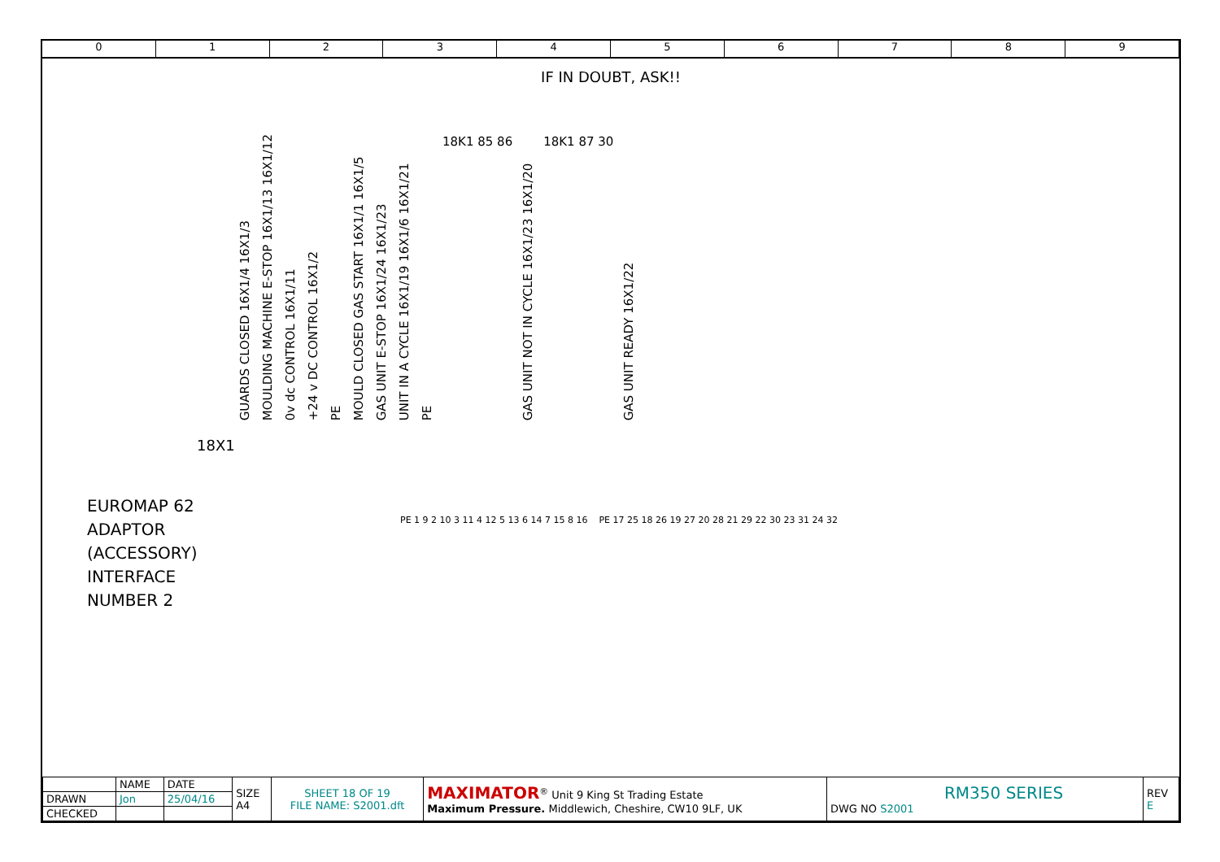0 1 2 3 4 5 6 7 8 9
IF IN DOUBT, ASK!!
GUARDS CLOSED 16X1/4 16X1/3 MOULDING MACHINE E-STOP 16X1/13 16X1/12 0v dc CONTROL 16X1/11 +24 v DC CONTROL 16X1/2 PE MOULD CLOSED GAS START 16X1/1 16X1/5 GAS UNIT E-STOP 16X1/24 16X1/23 UNIT IN A CYCLE 16X1/19 16X1/6 16X1/21 PE 18K1 85 86 GAS UNIT NOT IN CYCLE 16X1/23 16X1/20 18K1 87 30 GAS UNIT READY 16X1/22
18X1
EUROMAP 62
ADAPTOR
(ACCESSORY)
INTERFACE
NUMBER 2
PE 1 9 2 10 3 11 4 12 5 13 6 14 7 15 8 16 PE 17 25 18 26 19 27 20 28 21 29 22 30 23 31 24 32
| | NAME | DATE | SIZE A4 | SHEET 18 OF 19 FILE NAME: S2001.dft | MAXIMATOR<sup>®</sup> Unit 9 King St Trading Estate Maximum Pressure. Middlewich, Cheshire, CW10 9LF, UK | RM350 SERIES DWG NO S2001 | REV E |
| DRAWN | Jon | 25/04/16 | | | | | |
| CHECKED | | | | | | | |